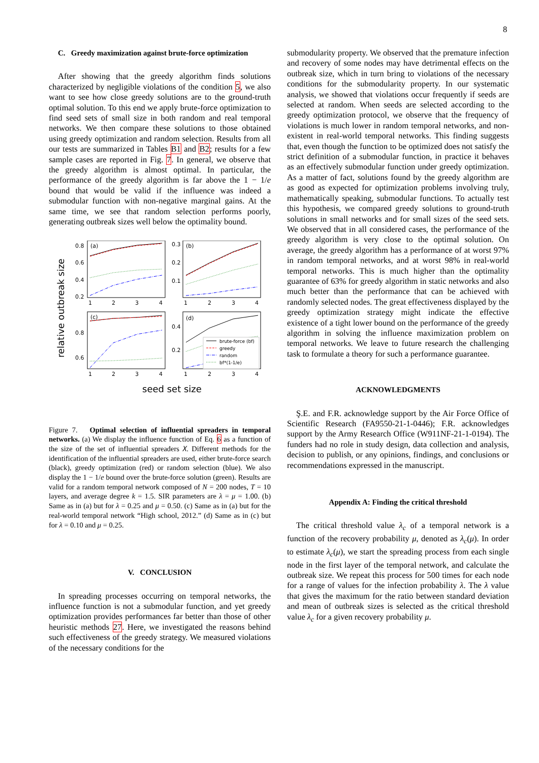8
C. Greedy maximization against brute-force optimization
After showing that the greedy algorithm finds solutions characterized by negligible violations of the condition 5, we also want to see how close greedy solutions are to the ground-truth optimal solution. To this end we apply brute-force optimization to find seed sets of small size in both random and real temporal networks. We then compare these solutions to those obtained using greedy optimization and random selection. Results from all our tests are summarized in Tables B1 and B2; results for a few sample cases are reported in Fig. 7. In general, we observe that the greedy algorithm is almost optimal. In particular, the performance of the greedy algorithm is far above the 1 − 1/e bound that would be valid if the influence was indeed a submodular function with non-negative marginal gains. At the same time, we see that random selection performs poorly, generating outbreak sizes well below the optimality bound.
relative outbreak size
(a)
(b)
(c)
(d)
0.8
0.6
0.4
0.2
0.3
0.2
0.1
0.8
0.6
0.4
0.2
1
2
3
4
1
2
3
4
1
2
3
4
1
2
3
4
brute-force (bf)
greedy
random
bf*(1-1/e)
seed set size
Figure 7. Optimal selection of influential spreaders in temporal networks. (a) We display the influence function of Eq. 6 as a function of the size of the set of influential spreaders 𝑋. Different methods for the identification of the influential spreaders are used, either brute-force search (black), greedy optimization (red) or random selection (blue). We also display the 1 − 1/e bound over the brute-force solution (green). Results are valid for a random temporal network composed of N = 200 nodes, T = 10 layers, and average degree k = 1.5. SIR parameters are λ = μ = 1.00. (b) Same as in (a) but for λ = 0.25 and μ = 0.50. (c) Same as in (a) but for the real-world temporal network “High school, 2012.” (d) Same as in (c) but for λ = 0.10 and μ = 0.25.
V. CONCLUSION
In spreading processes occurring on temporal networks, the influence function is not a submodular function, and yet greedy optimization provides performances far better than those of other heuristic methods 27. Here, we investigated the reasons behind such effectiveness of the greedy strategy. We measured violations of the necessary conditions for the
submodularity property. We observed that the premature infection and recovery of some nodes may have detrimental effects on the outbreak size, which in turn bring to violations of the necessary conditions for the submodularity property. In our systematic analysis, we showed that violations occur frequently if seeds are selected at random. When seeds are selected according to the greedy optimization protocol, we observe that the frequency of violations is much lower in random temporal networks, and non-existent in real-world temporal networks. This finding suggests that, even though the function to be optimized does not satisfy the strict definition of a submodular function, in practice it behaves as an effectively submodular function under greedy optimization. As a matter of fact, solutions found by the greedy algorithm are as good as expected for optimization problems involving truly, mathematically speaking, submodular functions. To actually test this hypothesis, we compared greedy solutions to ground-truth solutions in small networks and for small sizes of the seed sets. We observed that in all considered cases, the performance of the greedy algorithm is very close to the optimal solution. On average, the greedy algorithm has a performance of at worst 97% in random temporal networks, and at worst 98% in real-world temporal networks. This is much higher than the optimality guarantee of 63% for greedy algorithm in static networks and also much better than the performance that can be achieved with randomly selected nodes. The great effectiveness displayed by the greedy optimization strategy might indicate the effective existence of a tight lower bound on the performance of the greedy algorithm in solving the influence maximization problem on temporal networks. We leave to future research the challenging task to formulate a theory for such a performance guarantee.
ACKNOWLEDGMENTS
Ş.E. and F.R. acknowledge support by the Air Force Office of Scientific Research (FA9550-21-1-0446); F.R. acknowledges support by the Army Research Office (W911NF-21-1-0194). The funders had no role in study design, data collection and analysis, decision to publish, or any opinions, findings, and conclusions or recommendations expressed in the manuscript.
Appendix A: Finding the critical threshold
The critical threshold value λ<sub>c</sub> of a temporal network is a function of the recovery probability μ, denoted as λ<sub>c</sub>(μ). In order to estimate λ<sub>c</sub>(μ), we start the spreading process from each single node in the first layer of the temporal network, and calculate the outbreak size. We repeat this process for 500 times for each node for a range of values for the infection probability λ. The λ value that gives the maximum for the ratio between standard deviation and mean of outbreak sizes is selected as the critical threshold value λ<sub>c</sub> for a given recovery probability μ.